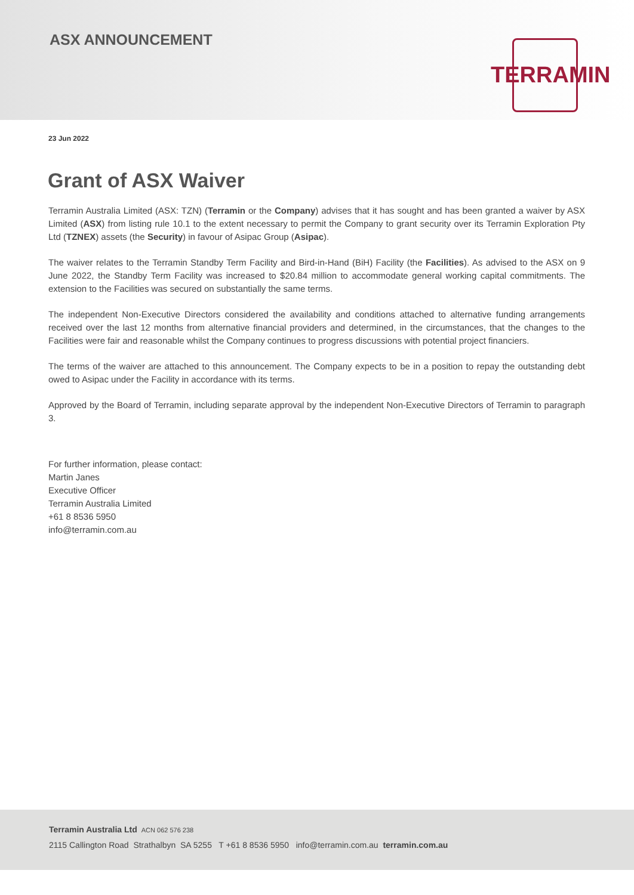ASX ANNOUNCEMENT
TERRAMIN
23 Jun 2022
Grant of ASX Waiver
Terramin Australia Limited (ASX: TZN) (Terramin or the Company) advises that it has sought and has been granted a waiver by ASX Limited (ASX) from listing rule 10.1 to the extent necessary to permit the Company to grant security over its Terramin Exploration Pty Ltd (TZNEX) assets (the Security) in favour of Asipac Group (Asipac).
The waiver relates to the Terramin Standby Term Facility and Bird-in-Hand (BiH) Facility (the Facilities). As advised to the ASX on 9 June 2022, the Standby Term Facility was increased to $20.84 million to accommodate general working capital commitments. The extension to the Facilities was secured on substantially the same terms.
The independent Non-Executive Directors considered the availability and conditions attached to alternative funding arrangements received over the last 12 months from alternative financial providers and determined, in the circumstances, that the changes to the Facilities were fair and reasonable whilst the Company continues to progress discussions with potential project financiers.
The terms of the waiver are attached to this announcement. The Company expects to be in a position to repay the outstanding debt owed to Asipac under the Facility in accordance with its terms.
Approved by the Board of Terramin, including separate approval by the independent Non-Executive Directors of Terramin to paragraph 3.
For further information, please contact:
Martin Janes
Executive Officer
Terramin Australia Limited
+61 8 8536 5950
info@terramin.com.au
Terramin Australia Ltd ACN 062 576 238
2115 Callington Road Strathalbyn SA 5255 T +61 8 8536 5950 info@terramin.com.au terramin.com.au